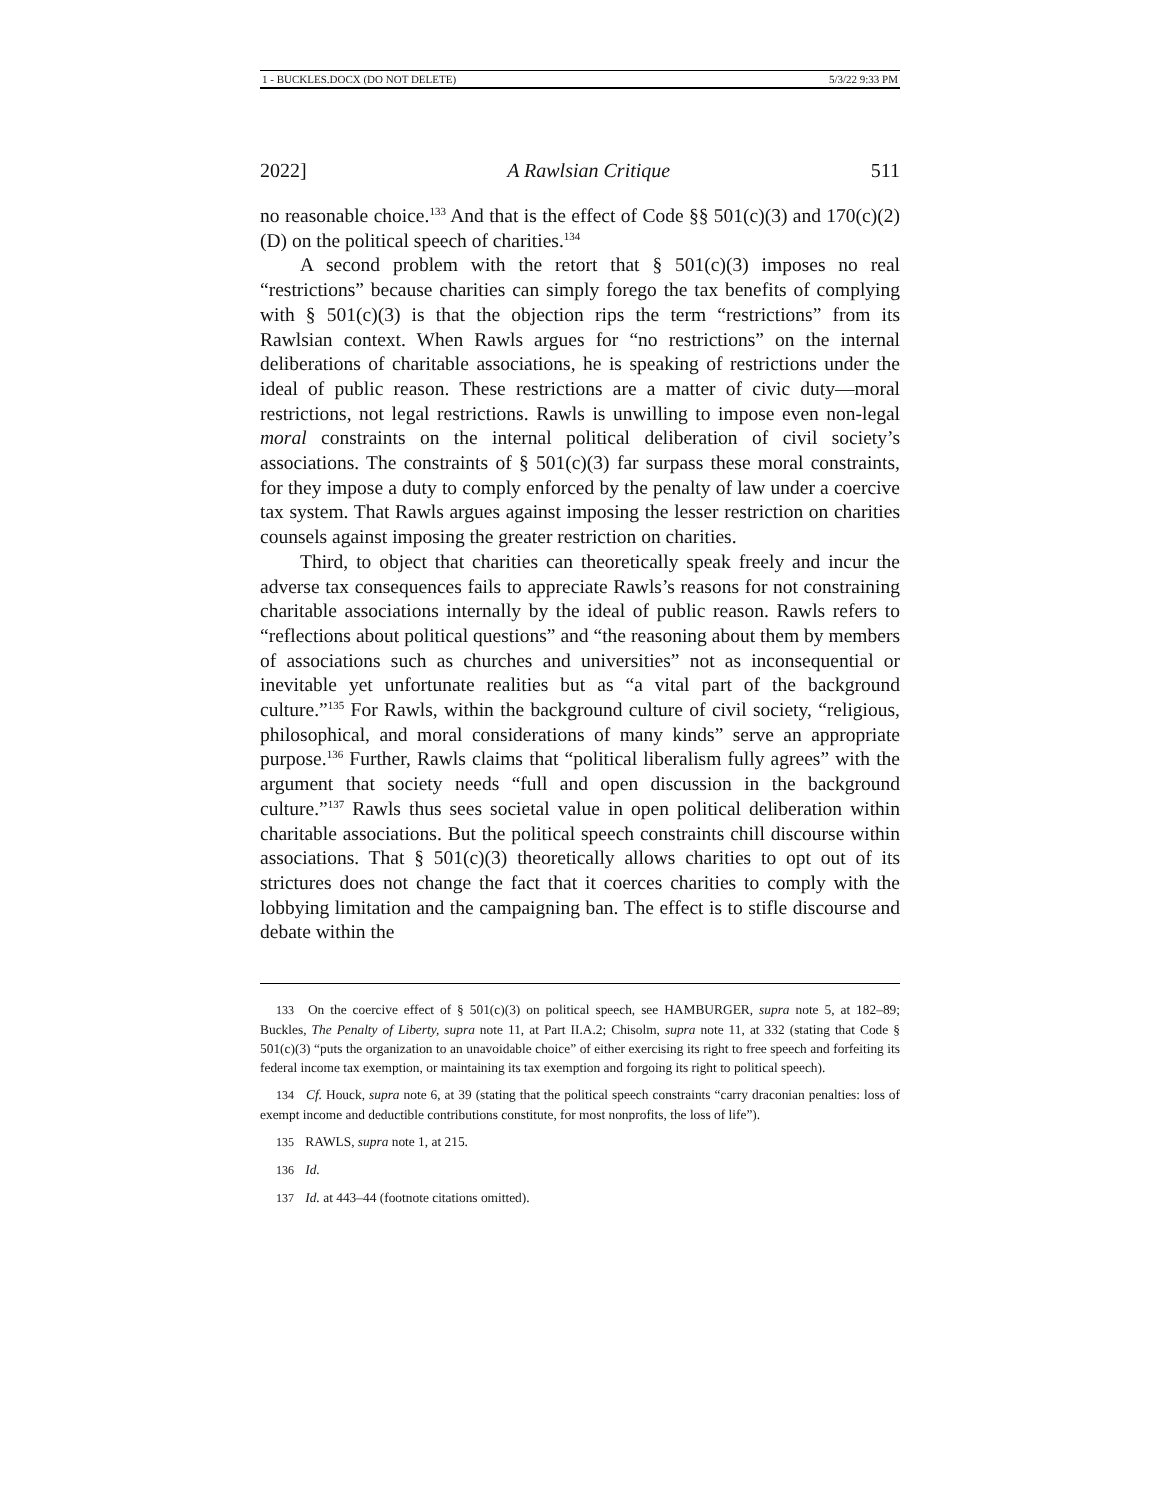1 - BUCKLES.DOCX (DO NOT DELETE) 5/3/22 9:33 PM
2022] A Rawlsian Critique 511
no reasonable choice.<sup>133</sup> And that is the effect of Code §§ 501(c)(3) and 170(c)(2)(D) on the political speech of charities.<sup>134</sup>
A second problem with the retort that § 501(c)(3) imposes no real “restrictions” because charities can simply forego the tax benefits of complying with § 501(c)(3) is that the objection rips the term “restrictions” from its Rawlsian context. When Rawls argues for “no restrictions” on the internal deliberations of charitable associations, he is speaking of restrictions under the ideal of public reason. These restrictions are a matter of civic duty—moral restrictions, not legal restrictions. Rawls is unwilling to impose even non-legal moral constraints on the internal political deliberation of civil society’s associations. The constraints of § 501(c)(3) far surpass these moral constraints, for they impose a duty to comply enforced by the penalty of law under a coercive tax system. That Rawls argues against imposing the lesser restriction on charities counsels against imposing the greater restriction on charities.
Third, to object that charities can theoretically speak freely and incur the adverse tax consequences fails to appreciate Rawls’s reasons for not constraining charitable associations internally by the ideal of public reason. Rawls refers to “reflections about political questions” and “the reasoning about them by members of associations such as churches and universities” not as inconsequential or inevitable yet unfortunate realities but as “a vital part of the background culture.”<sup>135</sup> For Rawls, within the background culture of civil society, “religious, philosophical, and moral considerations of many kinds” serve an appropriate purpose.<sup>136</sup> Further, Rawls claims that “political liberalism fully agrees” with the argument that society needs “full and open discussion in the background culture.”<sup>137</sup> Rawls thus sees societal value in open political deliberation within charitable associations. But the political speech constraints chill discourse within associations. That § 501(c)(3) theoretically allows charities to opt out of its strictures does not change the fact that it coerces charities to comply with the lobbying limitation and the campaigning ban. The effect is to stifle discourse and debate within the
133 On the coercive effect of § 501(c)(3) on political speech, see HAMBURGER, supra note 5, at 182–89; Buckles, The Penalty of Liberty, supra note 11, at Part II.A.2; Chisolm, supra note 11, at 332 (stating that Code § 501(c)(3) “puts the organization to an unavoidable choice” of either exercising its right to free speech and forfeiting its federal income tax exemption, or maintaining its tax exemption and forgoing its right to political speech).
134 Cf. Houck, supra note 6, at 39 (stating that the political speech constraints “carry draconian penalties: loss of exempt income and deductible contributions constitute, for most nonprofits, the loss of life”).
135 RAWLS, supra note 1, at 215.
136 Id.
137 Id. at 443–44 (footnote citations omitted).